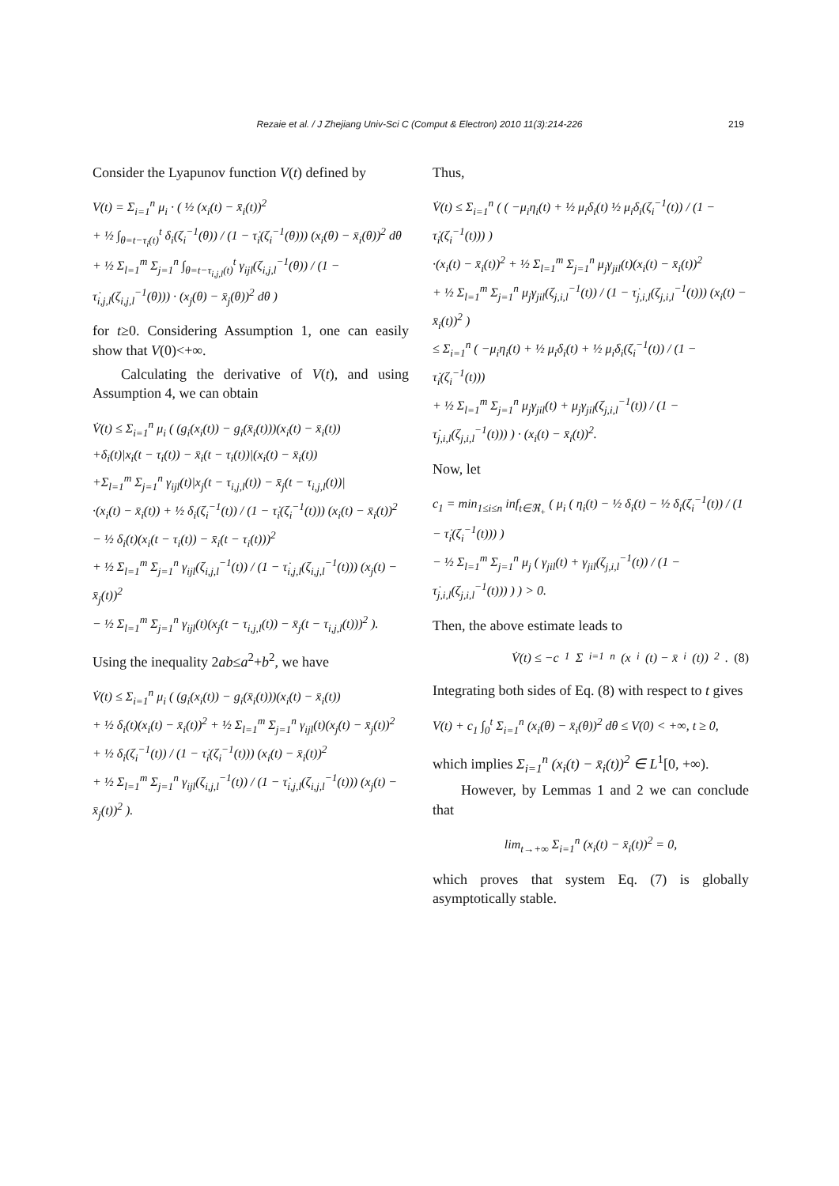Rezaie et al. / J Zhejiang Univ-Sci C (Comput & Electron) 2010 11(3):214-226 219
Consider the Lyapunov function V(t) defined by
V(t) = Σ<sub>i=1</sub><sup>n</sup> μ<sub>i</sub> · ( ½ (x<sub>i</sub>(t) − x̄<sub>i</sub>(t))<sup>2</sup>
+ ½ ∫<sub>θ=t−τ<sub>i</sub>(t)</sub><sup>t</sup> δ<sub>i</sub>(ζ<sub>i</sub><sup>−1</sup>(θ)) / (1 − τ̇<sub>i</sub>(ζ<sub>i</sub><sup>−1</sup>(θ))) (x<sub>i</sub>(θ) − x̄<sub>i</sub>(θ))<sup>2</sup> dθ
+ ½ Σ<sub>l=1</sub><sup>m</sup> Σ<sub>j=1</sub><sup>n</sup> ∫<sub>θ=t−τ<sub>i,j,l</sub>(t)</sub><sup>t</sup> γ<sub>ijl</sub>(ζ<sub>i,j,l</sub><sup>−1</sup>(θ)) / (1 − τ̇<sub>i,j,l</sub>(ζ<sub>i,j,l</sub><sup>−1</sup>(θ))) · (x<sub>j</sub>(θ) − x̄<sub>j</sub>(θ))<sup>2</sup> dθ )
for t≥0. Considering Assumption 1, one can easily show that V(0)<+∞.
Calculating the derivative of V(t), and using Assumption 4, we can obtain
V̇(t) ≤ Σ<sub>i=1</sub><sup>n</sup> μ<sub>i</sub> ( (g<sub>i</sub>(x<sub>i</sub>(t)) − g<sub>i</sub>(x̄<sub>i</sub>(t)))(x<sub>i</sub>(t) − x̄<sub>i</sub>(t))
+δ<sub>i</sub>(t)|x<sub>i</sub>(t − τ<sub>i</sub>(t)) − x̄<sub>i</sub>(t − τ<sub>i</sub>(t))|(x<sub>i</sub>(t) − x̄<sub>i</sub>(t))
+Σ<sub>l=1</sub><sup>m</sup> Σ<sub>j=1</sub><sup>n</sup> γ<sub>ijl</sub>(t)|x<sub>j</sub>(t − τ<sub>i,j,l</sub>(t)) − x̄<sub>j</sub>(t − τ<sub>i,j,l</sub>(t))|
·(x<sub>i</sub>(t) − x̄<sub>i</sub>(t)) + ½ δ<sub>i</sub>(ζ<sub>i</sub><sup>−1</sup>(t)) / (1 − τ̇<sub>i</sub>(ζ<sub>i</sub><sup>−1</sup>(t))) (x<sub>i</sub>(t) − x̄<sub>i</sub>(t))<sup>2</sup>
− ½ δ<sub>i</sub>(t)(x<sub>i</sub>(t − τ<sub>i</sub>(t)) − x̄<sub>i</sub>(t − τ<sub>i</sub>(t)))<sup>2</sup>
+ ½ Σ<sub>l=1</sub><sup>m</sup> Σ<sub>j=1</sub><sup>n</sup> γ<sub>ijl</sub>(ζ<sub>i,j,l</sub><sup>−1</sup>(t)) / (1 − τ̇<sub>i,j,l</sub>(ζ<sub>i,j,l</sub><sup>−1</sup>(t))) (x<sub>j</sub>(t) − x̄<sub>j</sub>(t))<sup>2</sup>
− ½ Σ<sub>l=1</sub><sup>m</sup> Σ<sub>j=1</sub><sup>n</sup> γ<sub>ijl</sub>(t)(x<sub>j</sub>(t − τ<sub>i,j,l</sub>(t)) − x̄<sub>j</sub>(t − τ<sub>i,j,l</sub>(t)))<sup>2</sup> ).
Using the inequality 2ab≤a<sup>2</sup>+b<sup>2</sup>, we have
V̇(t) ≤ Σ<sub>i=1</sub><sup>n</sup> μ<sub>i</sub> ( (g<sub>i</sub>(x<sub>i</sub>(t)) − g<sub>i</sub>(x̄<sub>i</sub>(t)))(x<sub>i</sub>(t) − x̄<sub>i</sub>(t))
+ ½ δ<sub>i</sub>(t)(x<sub>i</sub>(t) − x̄<sub>i</sub>(t))<sup>2</sup> + ½ Σ<sub>l=1</sub><sup>m</sup> Σ<sub>j=1</sub><sup>n</sup> γ<sub>ijl</sub>(t)(x<sub>j</sub>(t) − x̄<sub>j</sub>(t))<sup>2</sup>
+ ½ δ<sub>i</sub>(ζ<sub>i</sub><sup>−1</sup>(t)) / (1 − τ̇<sub>i</sub>(ζ<sub>i</sub><sup>−1</sup>(t))) (x<sub>i</sub>(t) − x̄<sub>i</sub>(t))<sup>2</sup>
+ ½ Σ<sub>l=1</sub><sup>m</sup> Σ<sub>j=1</sub><sup>n</sup> γ<sub>ijl</sub>(ζ<sub>i,j,l</sub><sup>−1</sup>(t)) / (1 − τ̇<sub>i,j,l</sub>(ζ<sub>i,j,l</sub><sup>−1</sup>(t))) (x<sub>j</sub>(t) − x̄<sub>j</sub>(t))<sup>2</sup> ).
Thus,
V̇(t) ≤ Σ<sub>i=1</sub><sup>n</sup> ( ( −μ<sub>i</sub>η<sub>i</sub>(t) + ½ μ<sub>i</sub>δ<sub>i</sub>(t) ½ μ<sub>i</sub>δ<sub>i</sub>(ζ<sub>i</sub><sup>−1</sup>(t)) / (1 − τ̇<sub>i</sub>(ζ<sub>i</sub><sup>−1</sup>(t))) )
·(x<sub>i</sub>(t) − x̄<sub>i</sub>(t))<sup>2</sup> + ½ Σ<sub>l=1</sub><sup>m</sup> Σ<sub>j=1</sub><sup>n</sup> μ<sub>j</sub>γ<sub>jil</sub>(t)(x<sub>i</sub>(t) − x̄<sub>i</sub>(t))<sup>2</sup>
+ ½ Σ<sub>l=1</sub><sup>m</sup> Σ<sub>j=1</sub><sup>n</sup> μ<sub>j</sub>γ<sub>jil</sub>(ζ<sub>j,i,l</sub><sup>−1</sup>(t)) / (1 − τ̇<sub>j,i,l</sub>(ζ<sub>j,i,l</sub><sup>−1</sup>(t))) (x<sub>i</sub>(t) − x̄<sub>i</sub>(t))<sup>2</sup> )
≤ Σ<sub>i=1</sub><sup>n</sup> ( −μ<sub>i</sub>η<sub>i</sub>(t) + ½ μ<sub>i</sub>δ<sub>i</sub>(t) + ½ μ<sub>i</sub>δ<sub>i</sub>(ζ<sub>i</sub><sup>−1</sup>(t)) / (1 − τ̇<sub>i</sub>(ζ<sub>i</sub><sup>−1</sup>(t)))
+ ½ Σ<sub>l=1</sub><sup>m</sup> Σ<sub>j=1</sub><sup>n</sup> μ<sub>j</sub>γ<sub>jil</sub>(t) + μ<sub>j</sub>γ<sub>jil</sub>(ζ<sub>j,i,l</sub><sup>−1</sup>(t)) / (1 − τ̇<sub>j,i,l</sub>(ζ<sub>j,i,l</sub><sup>−1</sup>(t))) ) · (x<sub>i</sub>(t) − x̄<sub>i</sub>(t))<sup>2</sup>.
Now, let
c<sub>1</sub> = min<sub>1≤i≤n</sub> inf<sub>t∈ℜ<sub>+</sub></sub> ( μ<sub>i</sub> ( η<sub>i</sub>(t) − ½ δ<sub>i</sub>(t) − ½ δ<sub>i</sub>(ζ<sub>i</sub><sup>−1</sup>(t)) / (1 − τ̇<sub>i</sub>(ζ<sub>i</sub><sup>−1</sup>(t))) )
− ½ Σ<sub>l=1</sub><sup>m</sup> Σ<sub>j=1</sub><sup>n</sup> μ<sub>j</sub> ( γ<sub>jil</sub>(t) + γ<sub>jil</sub>(ζ<sub>j,i,l</sub><sup>−1</sup>(t)) / (1 − τ̇<sub>j,i,l</sub>(ζ<sub>j,i,l</sub><sup>−1</sup>(t))) ) ) > 0.
Then, the above estimate leads to
V̇(t) ≤ −c<sub>1</sub> Σ<sub>i=1</sub><sup>n</sup> (x<sub>i</sub>(t) − x̄<sub>i</sub>(t))<sup>2</sup>. (8)
Integrating both sides of Eq. (8) with respect to t gives
V(t) + c<sub>1</sub> ∫<sub>0</sub><sup>t</sup> Σ<sub>i=1</sub><sup>n</sup> (x<sub>i</sub>(θ) − x̄<sub>i</sub>(θ))<sup>2</sup> dθ ≤ V(0) < +∞, t ≥ 0,
which implies Σ<sub>i=1</sub><sup>n</sup> (x<sub>i</sub>(t) − x̄<sub>i</sub>(t))<sup>2</sup> ∈ L<sup>1</sup>[0, +∞).
However, by Lemmas 1 and 2 we can conclude that
lim<sub>t→+∞</sub> Σ<sub>i=1</sub><sup>n</sup> (x<sub>i</sub>(t) − x̄<sub>i</sub>(t))<sup>2</sup> = 0,
which proves that system Eq. (7) is globally asymptotically stable.